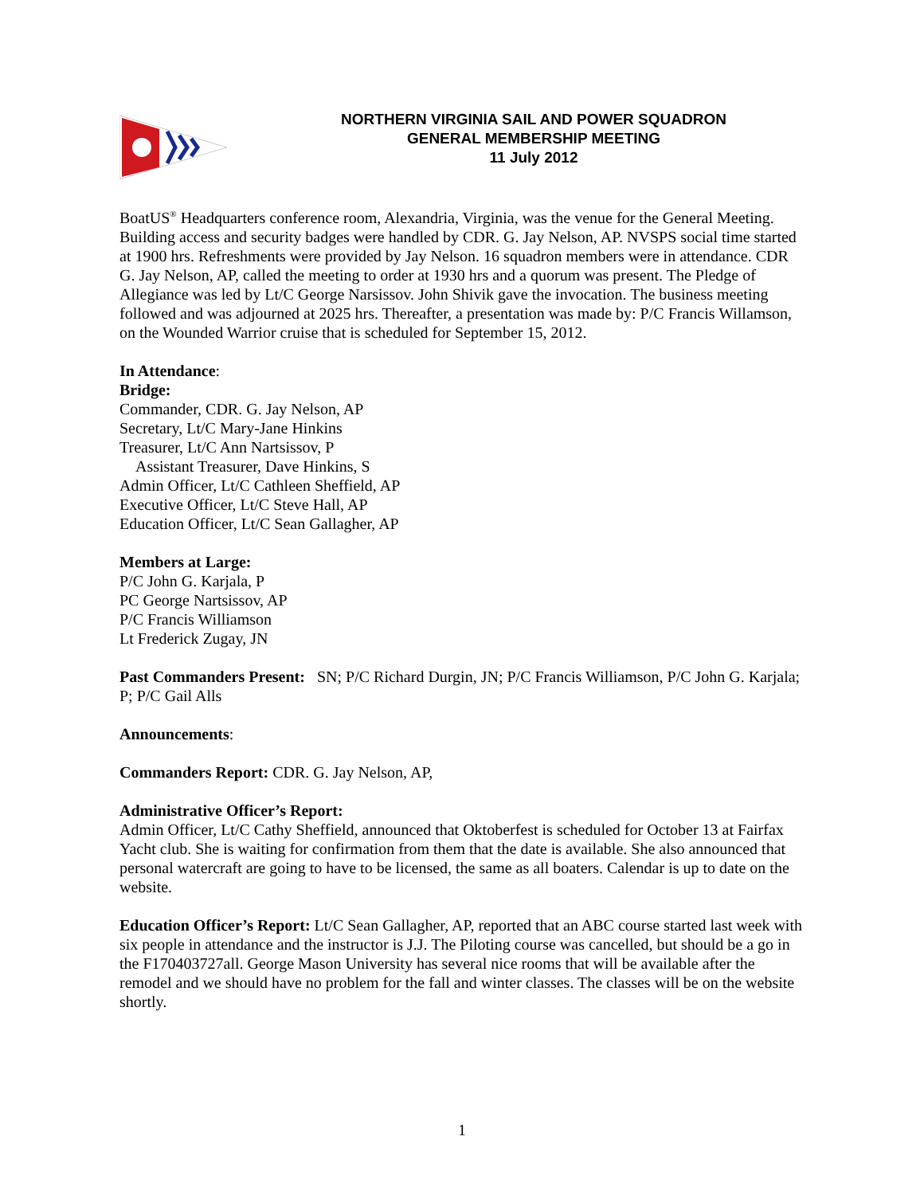NORTHERN VIRGINIA SAIL AND POWER SQUADRON
GENERAL MEMBERSHIP MEETING
11 July 2012
BoatUS<sup>®</sup> Headquarters conference room, Alexandria, Virginia, was the venue for the General Meeting. Building access and security badges were handled by CDR. G. Jay Nelson, AP. NVSPS social time started at 1900 hrs. Refreshments were provided by Jay Nelson. 16 squadron members were in attendance. CDR G. Jay Nelson, AP, called the meeting to order at 1930 hrs and a quorum was present. The Pledge of Allegiance was led by Lt/C George Narsissov. John Shivik gave the invocation. The business meeting followed and was adjourned at 2025 hrs. Thereafter, a presentation was made by: P/C Francis Willamson, on the Wounded Warrior cruise that is scheduled for September 15, 2012.
In Attendance:
Bridge:
Commander, CDR. G. Jay Nelson, AP
Secretary, Lt/C Mary-Jane Hinkins
Treasurer, Lt/C Ann Nartsissov, P
Assistant Treasurer, Dave Hinkins, S
Admin Officer, Lt/C Cathleen Sheffield, AP
Executive Officer, Lt/C Steve Hall, AP
Education Officer, Lt/C Sean Gallagher, AP
Members at Large:
P/C John G. Karjala, P
PC George Nartsissov, AP
P/C Francis Williamson
Lt Frederick Zugay, JN
Past Commanders Present: SN; P/C Richard Durgin, JN; P/C Francis Williamson, P/C John G. Karjala; P; P/C Gail Alls
Announcements:
Commanders Report: CDR. G. Jay Nelson, AP,
Administrative Officer’s Report:
Admin Officer, Lt/C Cathy Sheffield, announced that Oktoberfest is scheduled for October 13 at Fairfax Yacht club. She is waiting for confirmation from them that the date is available. She also announced that personal watercraft are going to have to be licensed, the same as all boaters. Calendar is up to date on the website.
Education Officer’s Report: Lt/C Sean Gallagher, AP, reported that an ABC course started last week with six people in attendance and the instructor is J.J. The Piloting course was cancelled, but should be a go in the F170403727all. George Mason University has several nice rooms that will be available after the remodel and we should have no problem for the fall and winter classes. The classes will be on the website shortly.
1